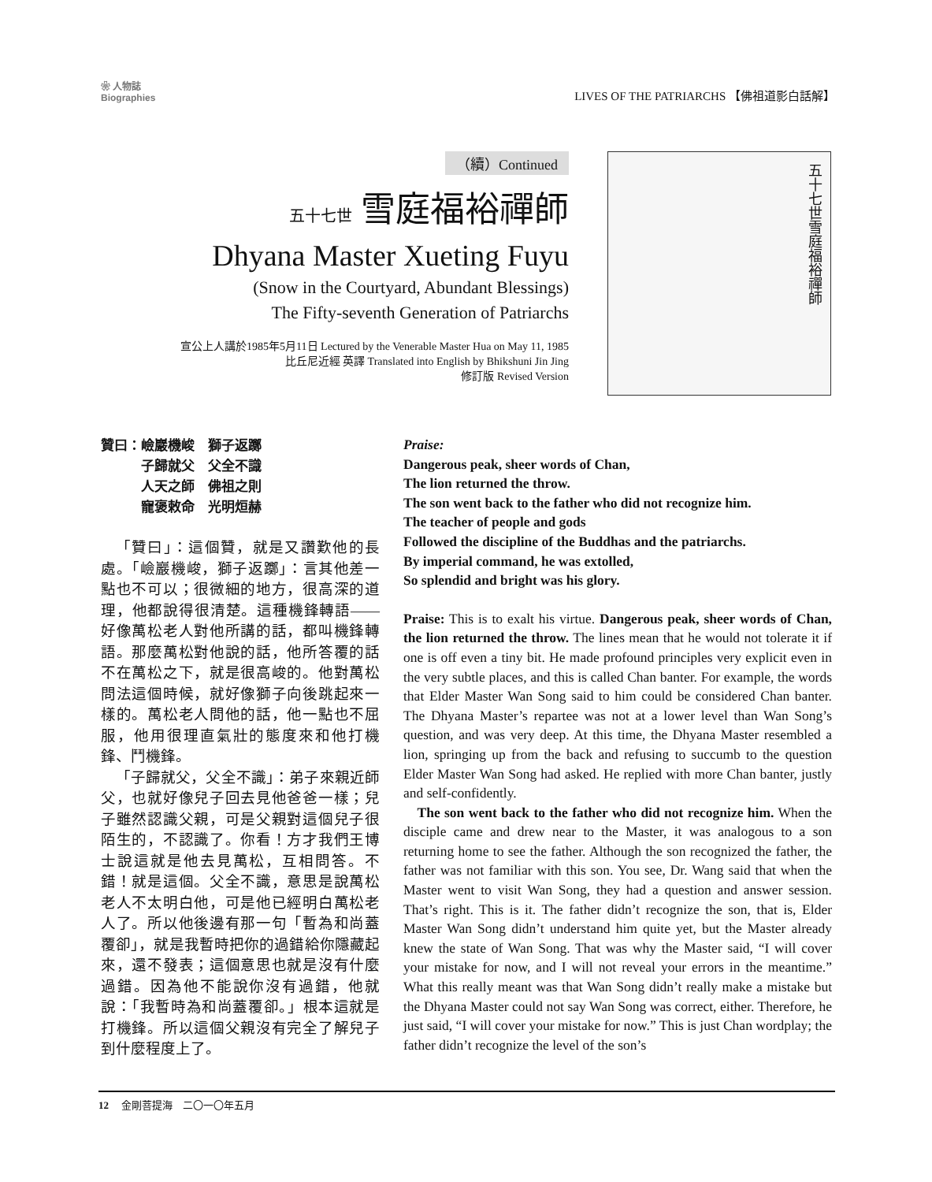❀ 人物誌
Biographies
LIVES OF THE PATRIARCHS 【佛祖道影白話解】
（續）Continued
五十七世 雪庭福裕禪師
Dhyana Master Xueting Fuyu
(Snow in the Courtyard, Abundant Blessings)
The Fifty-seventh Generation of Patriarchs
宣公上人講於1985年5月11日 Lectured by the Venerable Master Hua on May 11, 1985
比丘尼近經 英譯 Translated into English by Bhikshuni Jin Jing
修訂版 Revised Version
五十七世雪庭福裕禪師
贊曰：嶮巖機峻　獅子返躑
　　　子歸就父　父全不識
　　　人天之師　佛祖之則
　　　寵褒敕命　光明烜赫
「贊曰」：這個贊，就是又讚歎他的長處。「嶮巖機峻，獅子返躑」：言其他差一點也不可以；很微細的地方，很高深的道理，他都說得很清楚。這種機鋒轉語——好像萬松老人對他所講的話，都叫機鋒轉語。那麼萬松對他說的話，他所答覆的話不在萬松之下，就是很高峻的。他對萬松問法這個時候，就好像獅子向後跳起來一樣的。萬松老人問他的話，他一點也不屈服，他用很理直氣壯的態度來和他打機鋒、鬥機鋒。
「子歸就父，父全不識」：弟子來親近師父，也就好像兒子回去見他爸爸一樣；兒子雖然認識父親，可是父親對這個兒子很陌生的，不認識了。你看！方才我們王博士說這就是他去見萬松，互相問答。不錯！就是這個。父全不識，意思是說萬松老人不太明白他，可是他已經明白萬松老人了。所以他後邊有那一句「暫為和尚蓋覆卻」，就是我暫時把你的過錯給你隱藏起來，還不發表；這個意思也就是沒有什麼過錯。因為他不能說你沒有過錯，他就說：「我暫時為和尚蓋覆卻。」根本這就是打機鋒。所以這個父親沒有完全了解兒子到什麼程度上了。
Praise:
Dangerous peak, sheer words of Chan,
The lion returned the throw.
The son went back to the father who did not recognize him.
The teacher of people and gods
Followed the discipline of the Buddhas and the patriarchs.
By imperial command, he was extolled,
So splendid and bright was his glory.
Praise: This is to exalt his virtue. Dangerous peak, sheer words of Chan, the lion returned the throw. The lines mean that he would not tolerate it if one is off even a tiny bit. He made profound principles very explicit even in the very subtle places, and this is called Chan banter. For example, the words that Elder Master Wan Song said to him could be considered Chan banter. The Dhyana Master’s repartee was not at a lower level than Wan Song’s question, and was very deep. At this time, the Dhyana Master resembled a lion, springing up from the back and refusing to succumb to the question Elder Master Wan Song had asked. He replied with more Chan banter, justly and self-confidently.
The son went back to the father who did not recognize him. When the disciple came and drew near to the Master, it was analogous to a son returning home to see the father. Although the son recognized the father, the father was not familiar with this son. You see, Dr. Wang said that when the Master went to visit Wan Song, they had a question and answer session. That’s right. This is it. The father didn’t recognize the son, that is, Elder Master Wan Song didn’t understand him quite yet, but the Master already knew the state of Wan Song. That was why the Master said, “I will cover your mistake for now, and I will not reveal your errors in the meantime.” What this really meant was that Wan Song didn’t really make a mistake but the Dhyana Master could not say Wan Song was correct, either. Therefore, he just said, “I will cover your mistake for now.” This is just Chan wordplay; the father didn’t recognize the level of the son’s
12 　金剛菩提海　二〇一〇年五月